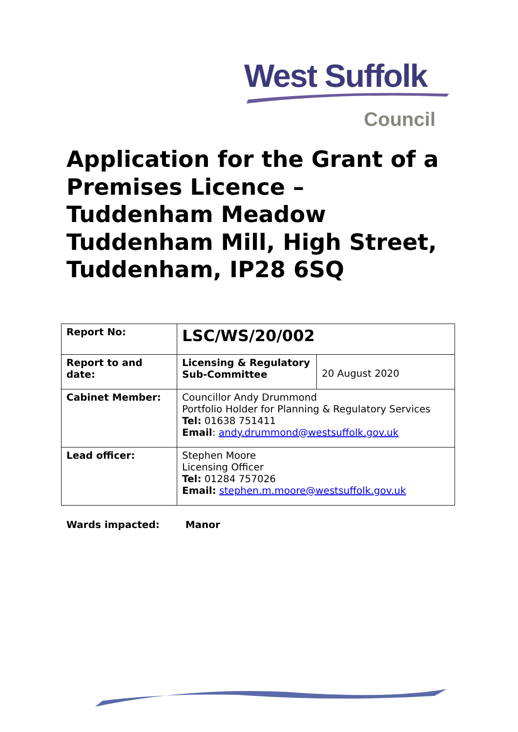West Suffolk
Council
Application for the Grant of a Premises Licence – Tuddenham Meadow Tuddenham Mill, High Street, Tuddenham, IP28 6SQ
| Report No: | LSC/WS/20/002 | |
| Report to and date: | Licensing & Regulatory Sub-Committee | 20 August 2020 |
| Cabinet Member: | Councillor Andy Drummond Portfolio Holder for Planning & Regulatory Services Tel: 01638 751411 Email : andy.drummond@westsuffolk.gov.uk | |
| Lead officer: | Stephen Moore Licensing Officer Tel: 01284 757026 Email: stephen.m.moore@westsuffolk.gov.uk | |
Wards impacted: Manor